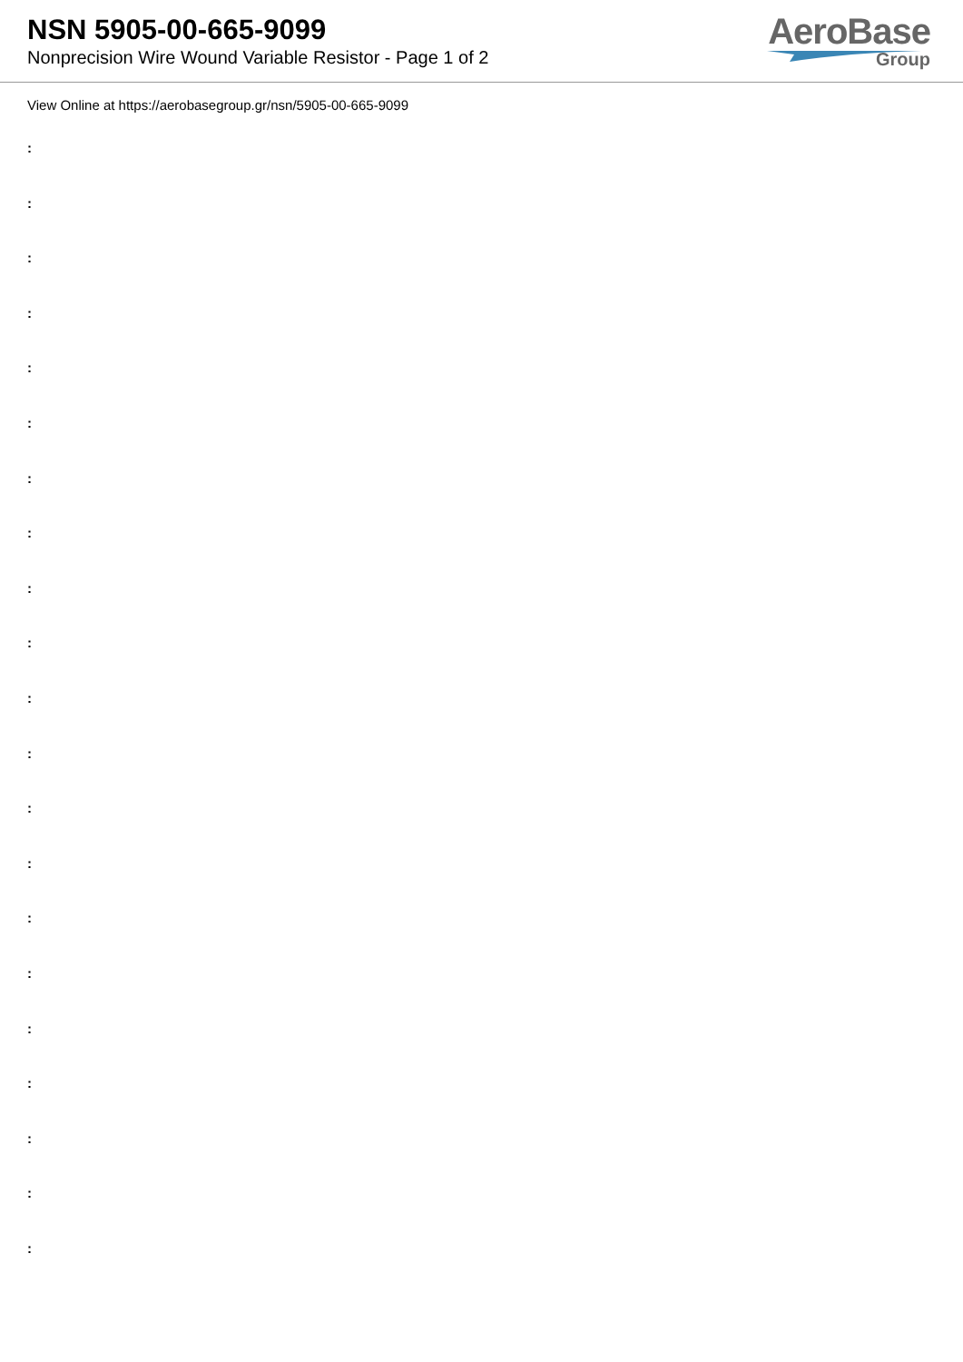NSN 5905-00-665-9099
Nonprecision Wire Wound Variable Resistor - Page 1 of 2
AeroBase
Group
View Online at https://aerobasegroup.gr/nsn/5905-00-665-9099
:
:
:
:
:
:
:
:
:
:
:
:
:
:
:
:
:
:
:
:
: